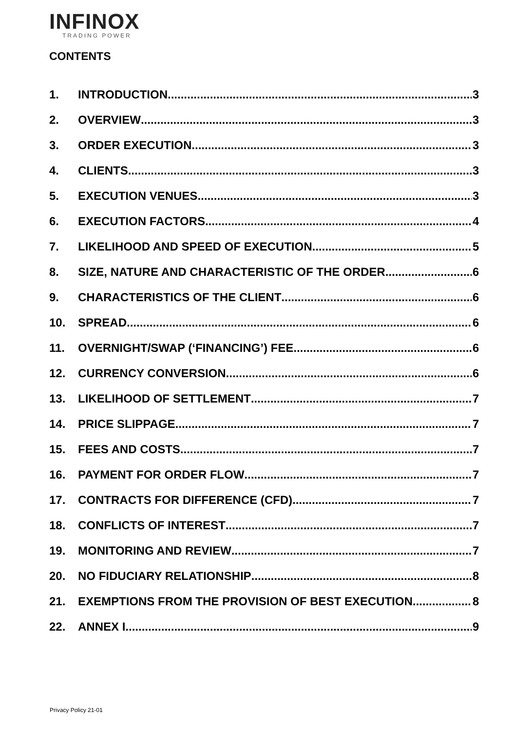INFINOX
TRADING POWER
CONTENTS
1. INTRODUCTION 3
2. OVERVIEW 3
3. ORDER EXECUTION 3
4. CLIENTS 3
5. EXECUTION VENUES 3
6. EXECUTION FACTORS 4
7. LIKELIHOOD AND SPEED OF EXECUTION 5
8. SIZE, NATURE AND CHARACTERISTIC OF THE ORDER 6
9. CHARACTERISTICS OF THE CLIENT 6
10. SPREAD 6
11. OVERNIGHT/SWAP (‘FINANCING’) FEE 6
12. CURRENCY CONVERSION 6
13. LIKELIHOOD OF SETTLEMENT 7
14. PRICE SLIPPAGE 7
15. FEES AND COSTS 7
16. PAYMENT FOR ORDER FLOW 7
17. CONTRACTS FOR DIFFERENCE (CFD) 7
18. CONFLICTS OF INTEREST 7
19. MONITORING AND REVIEW 7
20. NO FIDUCIARY RELATIONSHIP 8
21. EXEMPTIONS FROM THE PROVISION OF BEST EXECUTION 8
22. ANNEX I 9
Privacy Policy 21-01